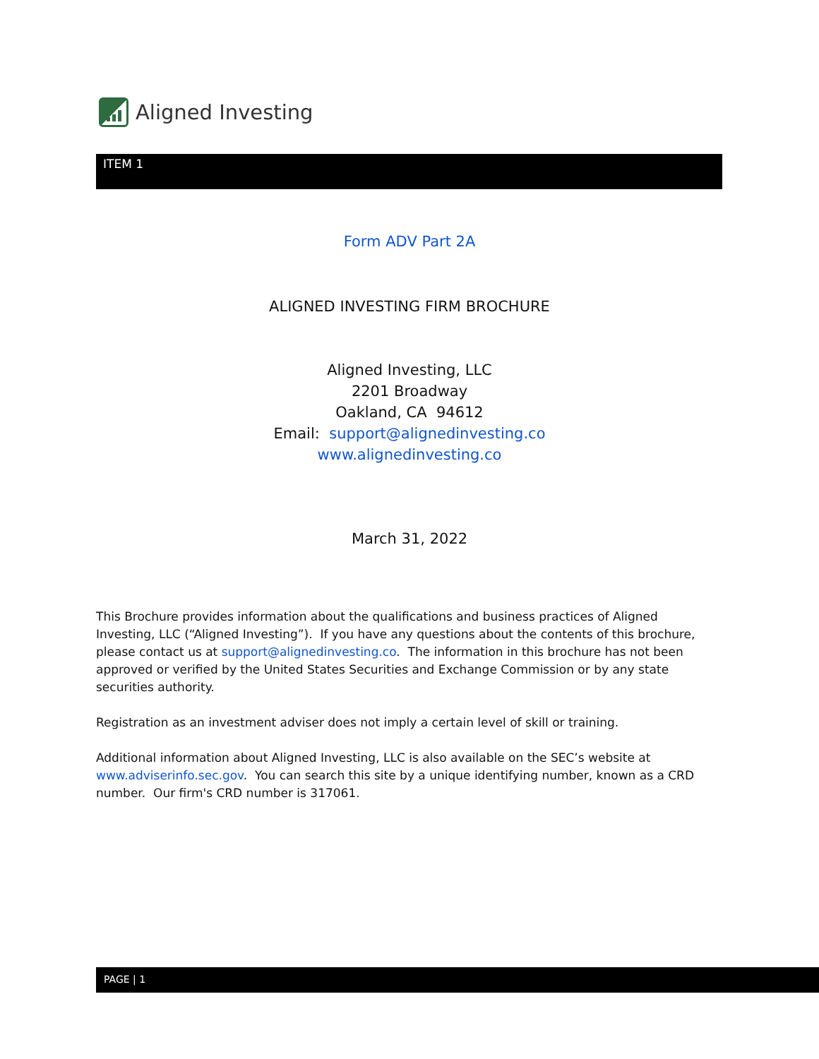Aligned Investing
ITEM 1
Form ADV Part 2A
ALIGNED INVESTING FIRM BROCHURE
Aligned Investing, LLC
2201 Broadway
Oakland, CA 94612
Email: support@alignedinvesting.co
www.alignedinvesting.co
March 31, 2022
This Brochure provides information about the qualifications and business practices of Aligned Investing, LLC (“Aligned Investing”). If you have any questions about the contents of this brochure, please contact us at support@alignedinvesting.co. The information in this brochure has not been approved or verified by the United States Securities and Exchange Commission or by any state securities authority.
Registration as an investment adviser does not imply a certain level of skill or training.
Additional information about Aligned Investing, LLC is also available on the SEC’s website at www.adviserinfo.sec.gov. You can search this site by a unique identifying number, known as a CRD number. Our firm's CRD number is 317061.
PAGE | 1